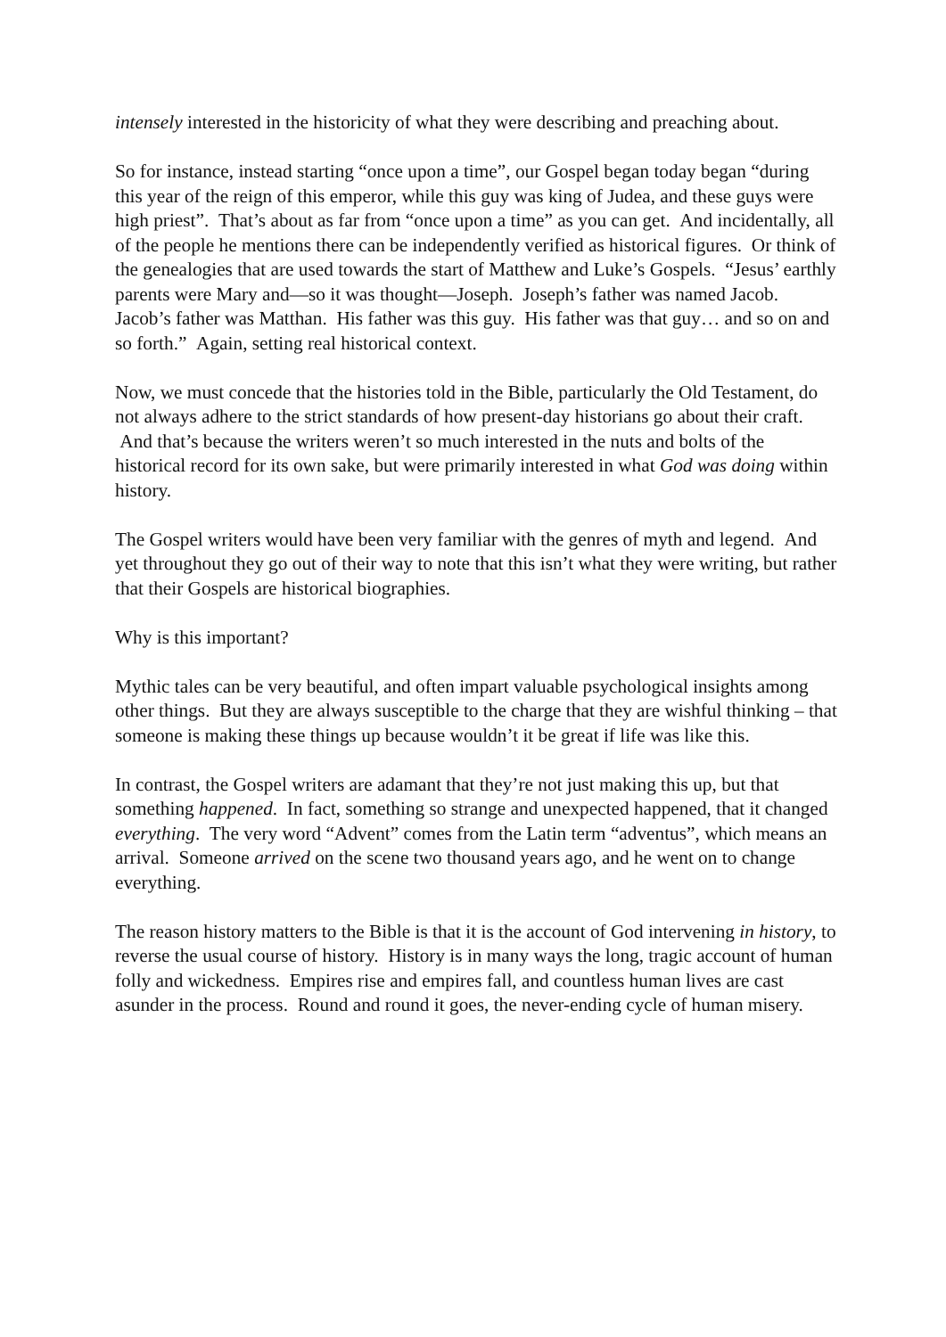intensely interested in the historicity of what they were describing and preaching about.
So for instance, instead starting “once upon a time”, our Gospel began today began “during this year of the reign of this emperor, while this guy was king of Judea, and these guys were high priest”. That’s about as far from “once upon a time” as you can get. And incidentally, all of the people he mentions there can be independently verified as historical figures. Or think of the genealogies that are used towards the start of Matthew and Luke’s Gospels. “Jesus’ earthly parents were Mary and—so it was thought—Joseph. Joseph’s father was named Jacob. Jacob’s father was Matthan. His father was this guy. His father was that guy… and so on and so forth.” Again, setting real historical context.
Now, we must concede that the histories told in the Bible, particularly the Old Testament, do not always adhere to the strict standards of how present-day historians go about their craft. And that’s because the writers weren’t so much interested in the nuts and bolts of the historical record for its own sake, but were primarily interested in what God was doing within history.
The Gospel writers would have been very familiar with the genres of myth and legend. And yet throughout they go out of their way to note that this isn’t what they were writing, but rather that their Gospels are historical biographies.
Why is this important?
Mythic tales can be very beautiful, and often impart valuable psychological insights among other things. But they are always susceptible to the charge that they are wishful thinking – that someone is making these things up because wouldn’t it be great if life was like this.
In contrast, the Gospel writers are adamant that they’re not just making this up, but that something happened. In fact, something so strange and unexpected happened, that it changed everything. The very word “Advent” comes from the Latin term “adventus”, which means an arrival. Someone arrived on the scene two thousand years ago, and he went on to change everything.
The reason history matters to the Bible is that it is the account of God intervening in history, to reverse the usual course of history. History is in many ways the long, tragic account of human folly and wickedness. Empires rise and empires fall, and countless human lives are cast asunder in the process. Round and round it goes, the never-ending cycle of human misery.